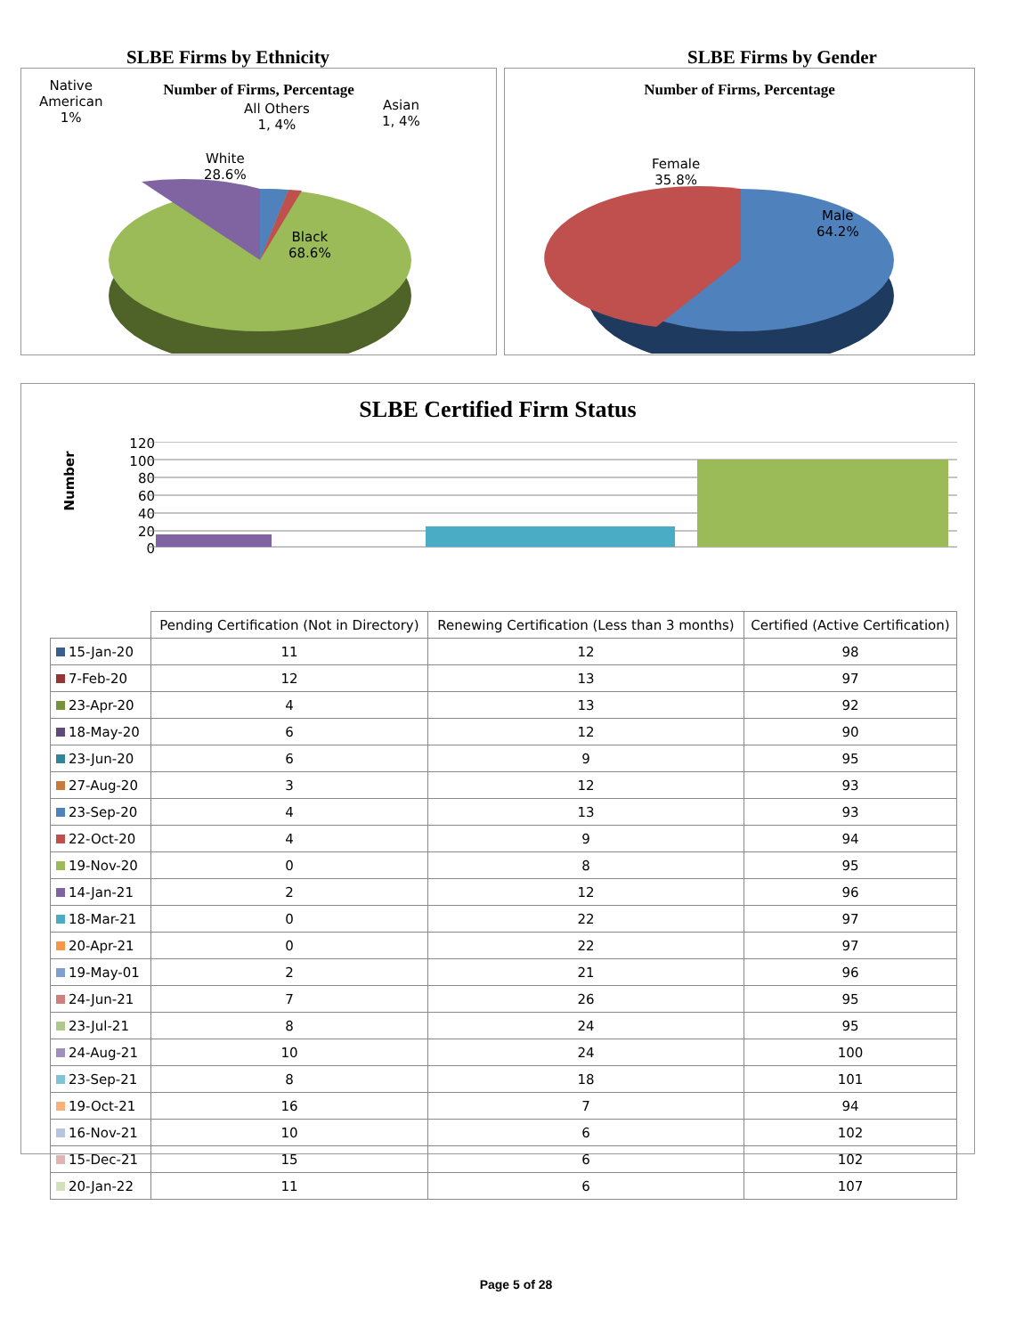SLBE Firms by Ethnicity SLBE Firms by Gender
Number of Firms, Percentage
Native
American
1%
All Others
1, 4%
Asian
1, 4%
White
28.6%
Black
68.6%
Number of Firms, Percentage
Female
35.8%
Male
64.2%
SLBE Certified Firm Status
Number
120
100
80
60
40
20
0
| | Pending Certification (Not in Directory) | Renewing Certification (Less than 3 months) | Certified (Active Certification) |
| 15-Jan-20 | 11 | 12 | 98 |
| 7-Feb-20 | 12 | 13 | 97 |
| 23-Apr-20 | 4 | 13 | 92 |
| 18-May-20 | 6 | 12 | 90 |
| 23-Jun-20 | 6 | 9 | 95 |
| 27-Aug-20 | 3 | 12 | 93 |
| 23-Sep-20 | 4 | 13 | 93 |
| 22-Oct-20 | 4 | 9 | 94 |
| 19-Nov-20 | 0 | 8 | 95 |
| 14-Jan-21 | 2 | 12 | 96 |
| 18-Mar-21 | 0 | 22 | 97 |
| 20-Apr-21 | 0 | 22 | 97 |
| 19-May-01 | 2 | 21 | 96 |
| 24-Jun-21 | 7 | 26 | 95 |
| 23-Jul-21 | 8 | 24 | 95 |
| 24-Aug-21 | 10 | 24 | 100 |
| 23-Sep-21 | 8 | 18 | 101 |
| 19-Oct-21 | 16 | 7 | 94 |
| 16-Nov-21 | 10 | 6 | 102 |
| 15-Dec-21 | 15 | 6 | 102 |
| 20-Jan-22 | 11 | 6 | 107 |
Page 5 of 28